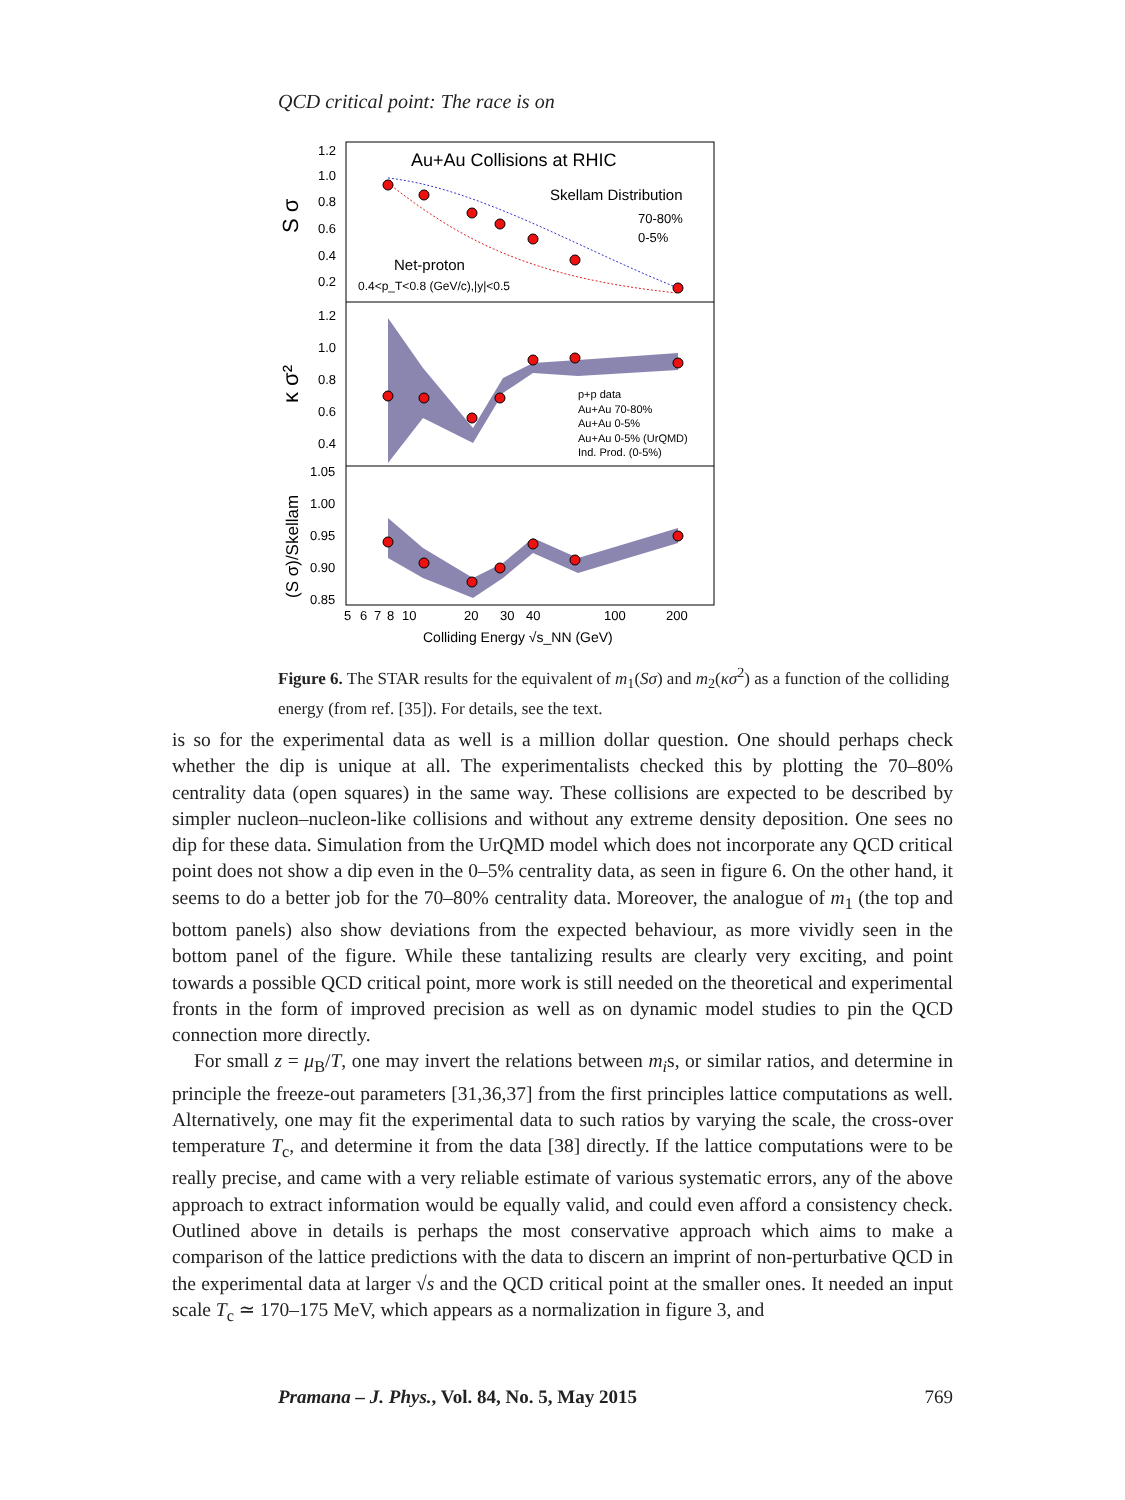QCD critical point: The race is on
Au+Au Collisions at RHIC
Skellam Distribution
70-80%
0-5%
Net-proton
0.4<p_T<0.8 (GeV/c),|y|<0.5
p+p data
Au+Au 70-80%
Au+Au 0-5%
Au+Au 0-5% (UrQMD)
Ind. Prod. (0-5%)
1.2
1.0
0.8
0.6
0.4
0.2
1.2
1.0
0.8
0.6
0.4
1.05
1.00
0.95
0.90
0.85
S σ
κ σ²
(S σ)/Skellam
5
6
7
8
10
20
30
40
100
200
Colliding Energy √s_NN (GeV)
Figure 6. The STAR results for the equivalent of m<sub>1</sub>(Sσ) and m<sub>2</sub>(κσ<sup>2</sup>) as a function of the colliding energy (from ref. [35]). For details, see the text.
is so for the experimental data as well is a million dollar question. One should perhaps check whether the dip is unique at all. The experimentalists checked this by plotting the 70–80% centrality data (open squares) in the same way. These collisions are expected to be described by simpler nucleon–nucleon-like collisions and without any extreme density deposition. One sees no dip for these data. Simulation from the UrQMD model which does not incorporate any QCD critical point does not show a dip even in the 0–5% centrality data, as seen in figure 6. On the other hand, it seems to do a better job for the 70–80% centrality data. Moreover, the analogue of m<sub>1</sub> (the top and bottom panels) also show deviations from the expected behaviour, as more vividly seen in the bottom panel of the figure. While these tantalizing results are clearly very exciting, and point towards a possible QCD critical point, more work is still needed on the theoretical and experimental fronts in the form of improved precision as well as on dynamic model studies to pin the QCD connection more directly.
For small z = μ<sub>B</sub>/T, one may invert the relations between m<sub>i</sub>s, or similar ratios, and determine in principle the freeze-out parameters [31,36,37] from the first principles lattice computations as well. Alternatively, one may fit the experimental data to such ratios by varying the scale, the cross-over temperature T<sub>c</sub>, and determine it from the data [38] directly. If the lattice computations were to be really precise, and came with a very reliable estimate of various systematic errors, any of the above approach to extract information would be equally valid, and could even afford a consistency check. Outlined above in details is perhaps the most conservative approach which aims to make a comparison of the lattice predictions with the data to discern an imprint of non-perturbative QCD in the experimental data at larger √s and the QCD critical point at the smaller ones. It needed an input scale T<sub>c</sub> ≃ 170–175 MeV, which appears as a normalization in figure 3, and
Pramana – J. Phys., Vol. 84, No. 5, May 2015 769